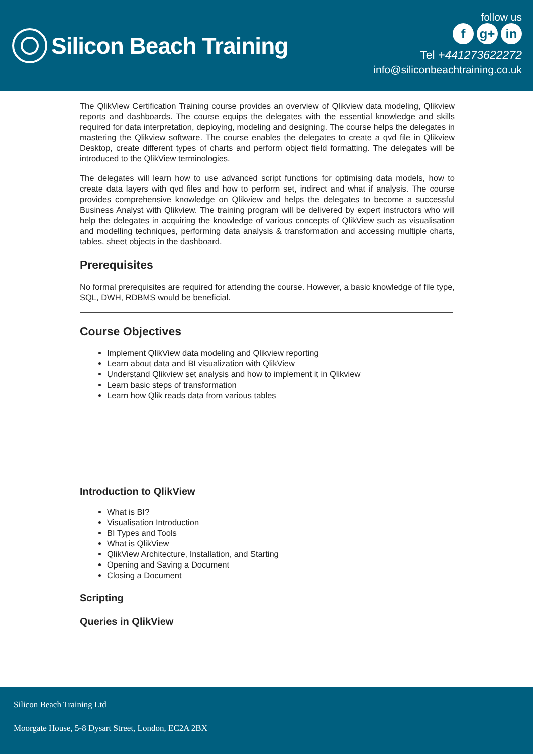Silicon Beach Training
follow us
fg+ in
Tel +441273622272
info@siliconbeachtraining.co.uk
The QlikView Certification Training course provides an overview of Qlikview data modeling, Qlikview reports and dashboards. The course equips the delegates with the essential knowledge and skills required for data interpretation, deploying, modeling and designing. The course helps the delegates in mastering the Qlikview software. The course enables the delegates to create a qvd file in Qlikview Desktop, create different types of charts and perform object field formatting. The delegates will be introduced to the QlikView terminologies.
The delegates will learn how to use advanced script functions for optimising data models, how to create data layers with qvd files and how to perform set, indirect and what if analysis. The course provides comprehensive knowledge on Qlikview and helps the delegates to become a successful Business Analyst with Qlikview. The training program will be delivered by expert instructors who will help the delegates in acquiring the knowledge of various concepts of QlikView such as visualisation and modelling techniques, performing data analysis & transformation and accessing multiple charts, tables, sheet objects in the dashboard.
Prerequisites
No formal prerequisites are required for attending the course. However, a basic knowledge of file type, SQL, DWH, RDBMS would be beneficial.
Course Objectives
Implement QlikView data modeling and Qlikview reporting
Learn about data and BI visualization with QlikView
Understand Qlikview set analysis and how to implement it in Qlikview
Learn basic steps of transformation
Learn how Qlik reads data from various tables
Introduction to QlikView
What is BI?
Visualisation Introduction
BI Types and Tools
What is QlikView
QlikView Architecture, Installation, and Starting
Opening and Saving a Document
Closing a Document
Scripting
Queries in QlikView
Silicon Beach Training Ltd
Moorgate House, 5-8 Dysart Street, London, EC2A 2BX